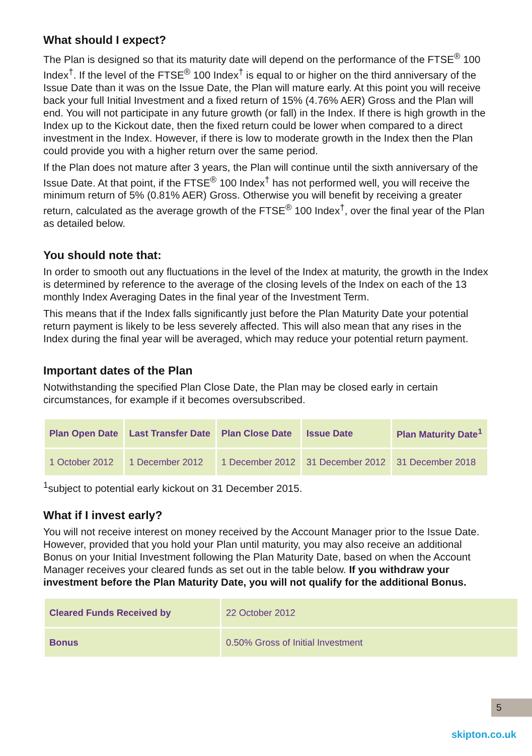What should I expect?
The Plan is designed so that its maturity date will depend on the performance of the FTSE<sup>®</sup> 100 Index<sup>†</sup>. If the level of the FTSE<sup>®</sup> 100 Index<sup>†</sup> is equal to or higher on the third anniversary of the Issue Date than it was on the Issue Date, the Plan will mature early. At this point you will receive back your full Initial Investment and a fixed return of 15% (4.76% AER) Gross and the Plan will end. You will not participate in any future growth (or fall) in the Index. If there is high growth in the Index up to the Kickout date, then the fixed return could be lower when compared to a direct investment in the Index. However, if there is low to moderate growth in the Index then the Plan could provide you with a higher return over the same period.
If the Plan does not mature after 3 years, the Plan will continue until the sixth anniversary of the Issue Date. At that point, if the FTSE<sup>®</sup> 100 Index<sup>†</sup> has not performed well, you will receive the minimum return of 5% (0.81% AER) Gross. Otherwise you will benefit by receiving a greater return, calculated as the average growth of the FTSE<sup>®</sup> 100 Index<sup>†</sup>, over the final year of the Plan as detailed below.
You should note that:
In order to smooth out any fluctuations in the level of the Index at maturity, the growth in the Index is determined by reference to the average of the closing levels of the Index on each of the 13 monthly Index Averaging Dates in the final year of the Investment Term.
This means that if the Index falls significantly just before the Plan Maturity Date your potential return payment is likely to be less severely affected. This will also mean that any rises in the Index during the final year will be averaged, which may reduce your potential return payment.
Important dates of the Plan
Notwithstanding the specified Plan Close Date, the Plan may be closed early in certain circumstances, for example if it becomes oversubscribed.
| Plan Open Date | Last Transfer Date | Plan Close Date | Issue Date | Plan Maturity Date<sup>1</sup> |
| --- | --- | --- | --- | --- |
| 1 October 2012 | 1 December 2012 | 1 December 2012 | 31 December 2012 | 31 December 2018 |
<sup>1</sup> subject to potential early kickout on 31 December 2015.
What if I invest early?
You will not receive interest on money received by the Account Manager prior to the Issue Date. However, provided that you hold your Plan until maturity, you may also receive an additional Bonus on your Initial Investment following the Plan Maturity Date, based on when the Account Manager receives your cleared funds as set out in the table below. If you withdraw your investment before the Plan Maturity Date, you will not qualify for the additional Bonus.
| Cleared Funds Received by | 22 October 2012 |
| Bonus | 0.50% Gross of Initial Investment |
5
skipton.co.uk